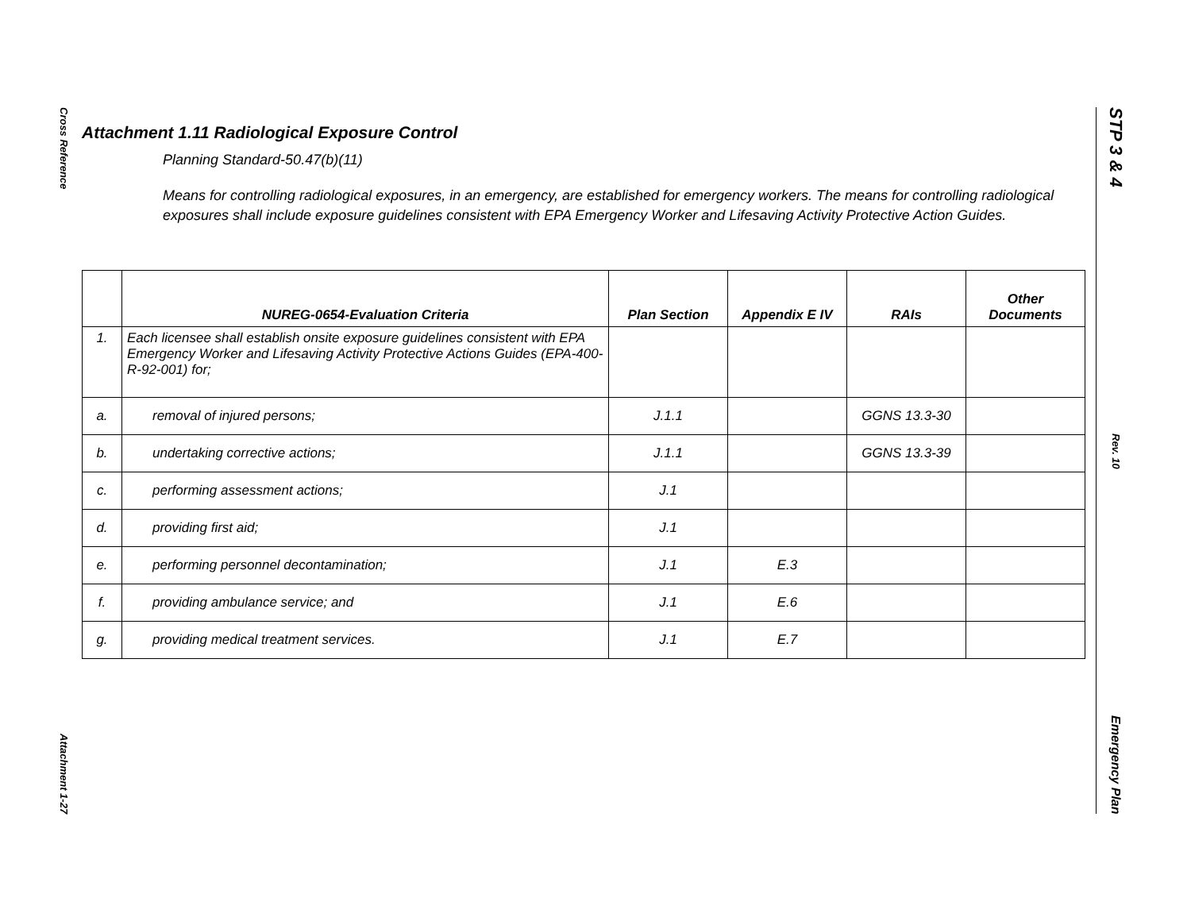Cross Reference
Attachment 1-27
STP 3 & 4
Rev. 10
Emergency Plan
Attachment 1.11 Radiological Exposure Control
Planning Standard-50.47(b)(11)
Means for controlling radiological exposures, in an emergency, are established for emergency workers. The means for controlling radiological exposures shall include exposure guidelines consistent with EPA Emergency Worker and Lifesaving Activity Protective Action Guides.
| | NUREG-0654-Evaluation Criteria | Plan Section | Appendix E IV | RAIs | Other Documents |
| --- | --- | --- | --- | --- | --- |
| 1. | Each licensee shall establish onsite exposure guidelines consistent with EPA Emergency Worker and Lifesaving Activity Protective Actions Guides (EPA-400-R-92-001) for; | | | | |
| a. | removal of injured persons; | J.1.1 | | GGNS 13.3-30 | |
| b. | undertaking corrective actions; | J.1.1 | | GGNS 13.3-39 | |
| c. | performing assessment actions; | J.1 | | | |
| d. | providing first aid; | J.1 | | | |
| e. | performing personnel decontamination; | J.1 | E.3 | | |
| f. | providing ambulance service; and | J.1 | E.6 | | |
| g. | providing medical treatment services. | J.1 | E.7 | | |